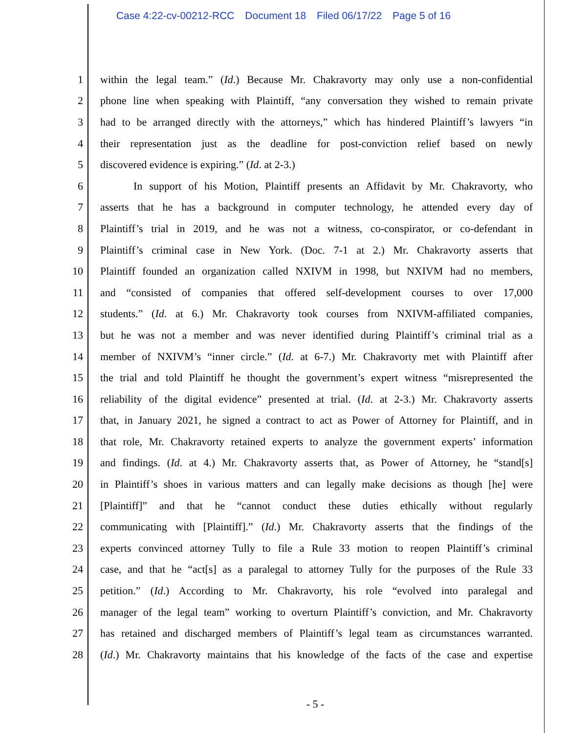Case 4:22-cv-00212-RCC Document 18 Filed 06/17/22 Page 5 of 16
1 within the legal team.” (Id.) Because Mr. Chakravorty may only use a non-confidential
2 phone line when speaking with Plaintiff, “any conversation they wished to remain private
3 had to be arranged directly with the attorneys,” which has hindered Plaintiff’s lawyers “in
4 their representation just as the deadline for post-conviction relief based on newly
5 discovered evidence is expiring.” (Id. at 2-3.)
6 In support of his Motion, Plaintiff presents an Affidavit by Mr. Chakravorty, who
7 asserts that he has a background in computer technology, he attended every day of
8 Plaintiff’s trial in 2019, and he was not a witness, co-conspirator, or co-defendant in
9 Plaintiff’s criminal case in New York. (Doc. 7-1 at 2.) Mr. Chakravorty asserts that
10 Plaintiff founded an organization called NXIVM in 1998, but NXIVM had no members,
11 and “consisted of companies that offered self-development courses to over 17,000
12 students.” (Id. at 6.) Mr. Chakravorty took courses from NXIVM-affiliated companies,
13 but he was not a member and was never identified during Plaintiff’s criminal trial as a
14 member of NXIVM’s “inner circle.” (Id. at 6-7.) Mr. Chakravorty met with Plaintiff after
15 the trial and told Plaintiff he thought the government’s expert witness “misrepresented the
16 reliability of the digital evidence” presented at trial. (Id. at 2-3.) Mr. Chakravorty asserts
17 that, in January 2021, he signed a contract to act as Power of Attorney for Plaintiff, and in
18 that role, Mr. Chakravorty retained experts to analyze the government experts’ information
19 and findings. (Id. at 4.) Mr. Chakravorty asserts that, as Power of Attorney, he “stand[s]
20 in Plaintiff’s shoes in various matters and can legally make decisions as though [he] were
21 [Plaintiff]” and that he “cannot conduct these duties ethically without regularly
22 communicating with [Plaintiff].” (Id.) Mr. Chakravorty asserts that the findings of the
23 experts convinced attorney Tully to file a Rule 33 motion to reopen Plaintiff’s criminal
24 case, and that he “act[s] as a paralegal to attorney Tully for the purposes of the Rule 33
25 petition.” (Id.) According to Mr. Chakravorty, his role “evolved into paralegal and
26 manager of the legal team” working to overturn Plaintiff’s conviction, and Mr. Chakravorty
27 has retained and discharged members of Plaintiff’s legal team as circumstances warranted.
28 (Id.) Mr. Chakravorty maintains that his knowledge of the facts of the case and expertise
- 5 -